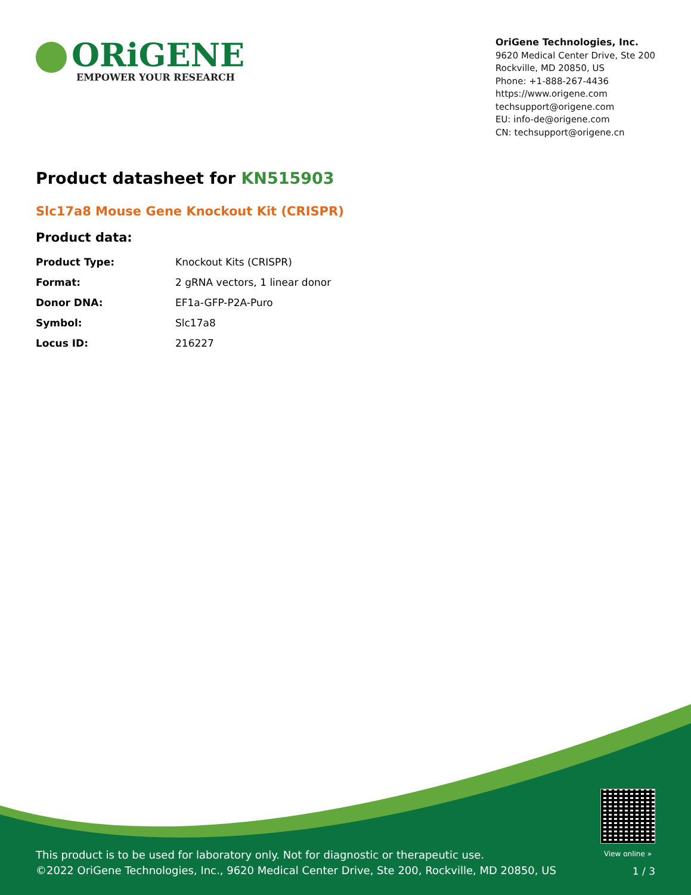ORiGENE
EMPOWER YOUR RESEARCH
OriGene Technologies, Inc.
9620 Medical Center Drive, Ste 200
Rockville, MD 20850, US
Phone: +1-888-267-4436
https://www.origene.com
techsupport@origene.com
EU: info-de@origene.com
CN: techsupport@origene.cn
Product datasheet for KN515903
Slc17a8 Mouse Gene Knockout Kit (CRISPR)
Product data:
| Product Type: | Knockout Kits (CRISPR) |
| Format: | 2 gRNA vectors, 1 linear donor |
| Donor DNA: | EF1a-GFP-P2A-Puro |
| Symbol: | Slc17a8 |
| Locus ID: | 216227 |
View online »
This product is to be used for laboratory only. Not for diagnostic or therapeutic use.
©2022 OriGene Technologies, Inc., 9620 Medical Center Drive, Ste 200, Rockville, MD 20850, US
1 / 3